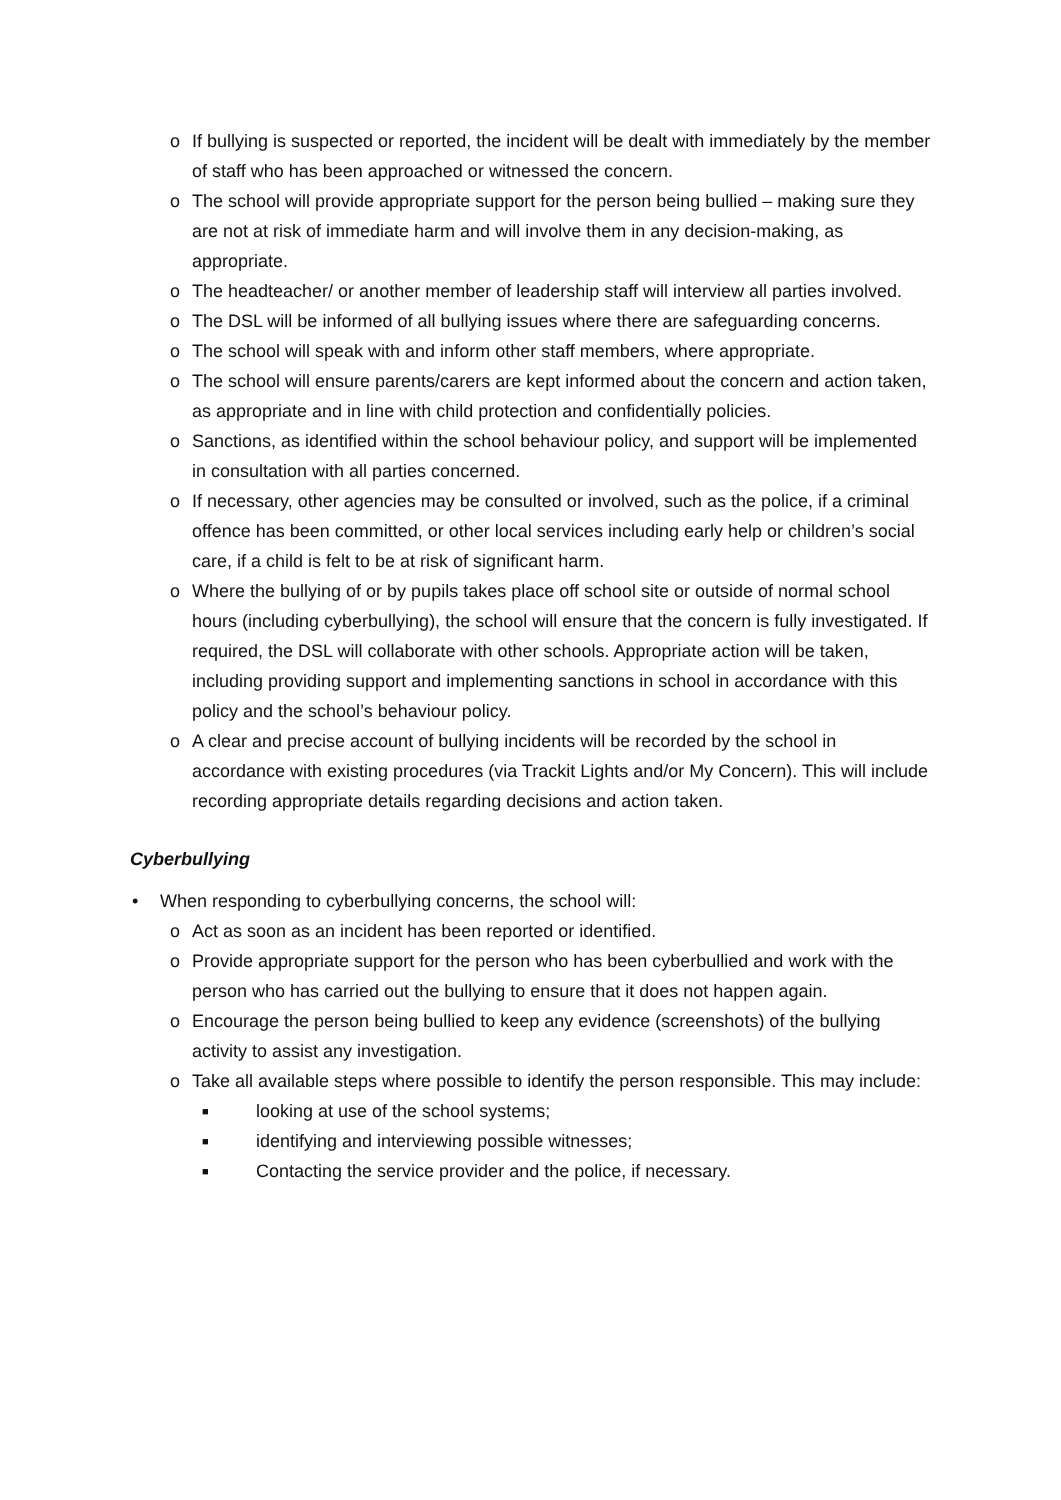o If bullying is suspected or reported, the incident will be dealt with immediately by the member of staff who has been approached or witnessed the concern.
o The school will provide appropriate support for the person being bullied – making sure they are not at risk of immediate harm and will involve them in any decision-making, as appropriate.
o The headteacher/ or another member of leadership staff will interview all parties involved.
o The DSL will be informed of all bullying issues where there are safeguarding concerns.
o The school will speak with and inform other staff members, where appropriate.
o The school will ensure parents/carers are kept informed about the concern and action taken, as appropriate and in line with child protection and confidentially policies.
o Sanctions, as identified within the school behaviour policy, and support will be implemented in consultation with all parties concerned.
o If necessary, other agencies may be consulted or involved, such as the police, if a criminal offence has been committed, or other local services including early help or children’s social care, if a child is felt to be at risk of significant harm.
o Where the bullying of or by pupils takes place off school site or outside of normal school hours (including cyberbullying), the school will ensure that the concern is fully investigated. If required, the DSL will collaborate with other schools. Appropriate action will be taken, including providing support and implementing sanctions in school in accordance with this policy and the school’s behaviour policy.
o A clear and precise account of bullying incidents will be recorded by the school in accordance with existing procedures (via Trackit Lights and/or My Concern). This will include recording appropriate details regarding decisions and action taken.
Cyberbullying
• When responding to cyberbullying concerns, the school will:
o Act as soon as an incident has been reported or identified.
o Provide appropriate support for the person who has been cyberbullied and work with the person who has carried out the bullying to ensure that it does not happen again.
o Encourage the person being bullied to keep any evidence (screenshots) of the bullying activity to assist any investigation.
o Take all available steps where possible to identify the person responsible. This may include:
■ looking at use of the school systems;
■ identifying and interviewing possible witnesses;
■ Contacting the service provider and the police, if necessary.